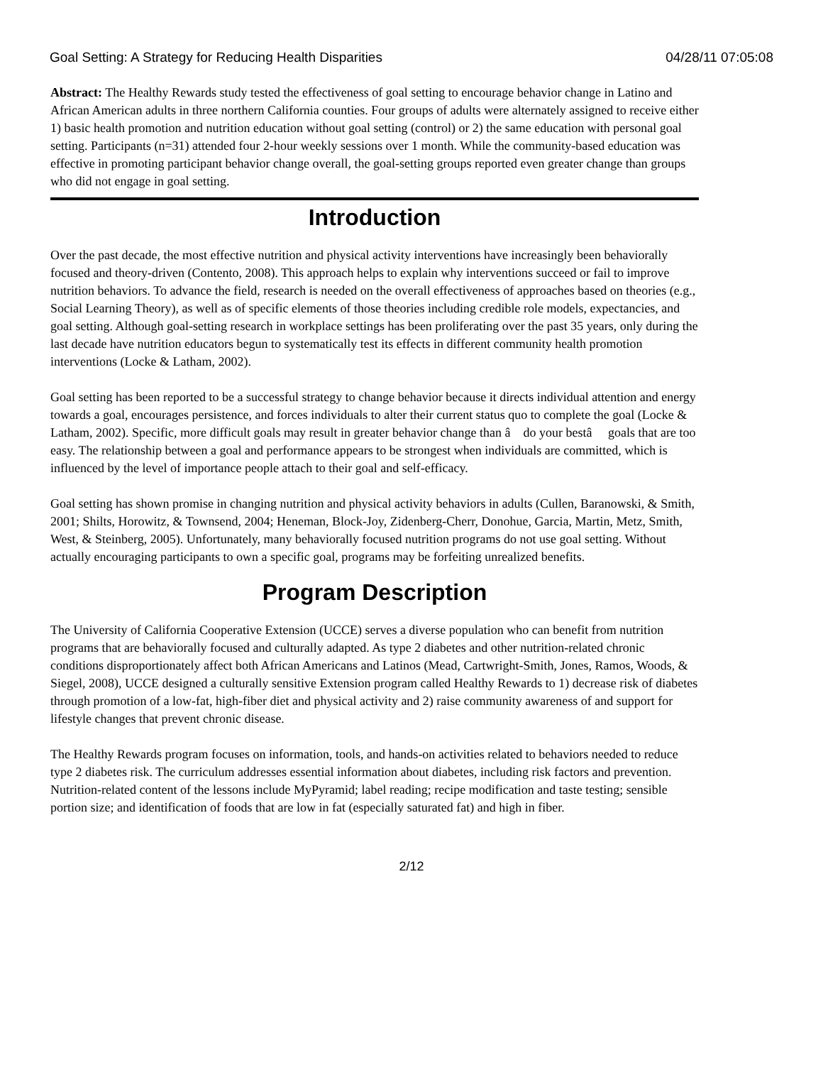Goal Setting: A Strategy for Reducing Health Disparities 04/28/11 07:05:08
Abstract: The Healthy Rewards study tested the effectiveness of goal setting to encourage behavior change in Latino and African American adults in three northern California counties. Four groups of adults were alternately assigned to receive either 1) basic health promotion and nutrition education without goal setting (control) or 2) the same education with personal goal setting. Participants (n=31) attended four 2-hour weekly sessions over 1 month. While the community-based education was effective in promoting participant behavior change overall, the goal-setting groups reported even greater change than groups who did not engage in goal setting.
Introduction
Over the past decade, the most effective nutrition and physical activity interventions have increasingly been behaviorally focused and theory-driven (Contento, 2008). This approach helps to explain why interventions succeed or fail to improve nutrition behaviors. To advance the field, research is needed on the overall effectiveness of approaches based on theories (e.g., Social Learning Theory), as well as of specific elements of those theories including credible role models, expectancies, and goal setting. Although goal-setting research in workplace settings has been proliferating over the past 35 years, only during the last decade have nutrition educators begun to systematically test its effects in different community health promotion interventions (Locke & Latham, 2002).
Goal setting has been reported to be a successful strategy to change behavior because it directs individual attention and energy towards a goal, encourages persistence, and forces individuals to alter their current status quo to complete the goal (Locke & Latham, 2002). Specific, more difficult goals may result in greater behavior change than â do your bestâ goals that are too easy. The relationship between a goal and performance appears to be strongest when individuals are committed, which is influenced by the level of importance people attach to their goal and self-efficacy.
Goal setting has shown promise in changing nutrition and physical activity behaviors in adults (Cullen, Baranowski, & Smith, 2001; Shilts, Horowitz, & Townsend, 2004; Heneman, Block-Joy, Zidenberg-Cherr, Donohue, Garcia, Martin, Metz, Smith, West, & Steinberg, 2005). Unfortunately, many behaviorally focused nutrition programs do not use goal setting. Without actually encouraging participants to own a specific goal, programs may be forfeiting unrealized benefits.
Program Description
The University of California Cooperative Extension (UCCE) serves a diverse population who can benefit from nutrition programs that are behaviorally focused and culturally adapted. As type 2 diabetes and other nutrition-related chronic conditions disproportionately affect both African Americans and Latinos (Mead, Cartwright-Smith, Jones, Ramos, Woods, & Siegel, 2008), UCCE designed a culturally sensitive Extension program called Healthy Rewards to 1) decrease risk of diabetes through promotion of a low-fat, high-fiber diet and physical activity and 2) raise community awareness of and support for lifestyle changes that prevent chronic disease.
The Healthy Rewards program focuses on information, tools, and hands-on activities related to behaviors needed to reduce type 2 diabetes risk. The curriculum addresses essential information about diabetes, including risk factors and prevention. Nutrition-related content of the lessons include MyPyramid; label reading; recipe modification and taste testing; sensible portion size; and identification of foods that are low in fat (especially saturated fat) and high in fiber.
2/12